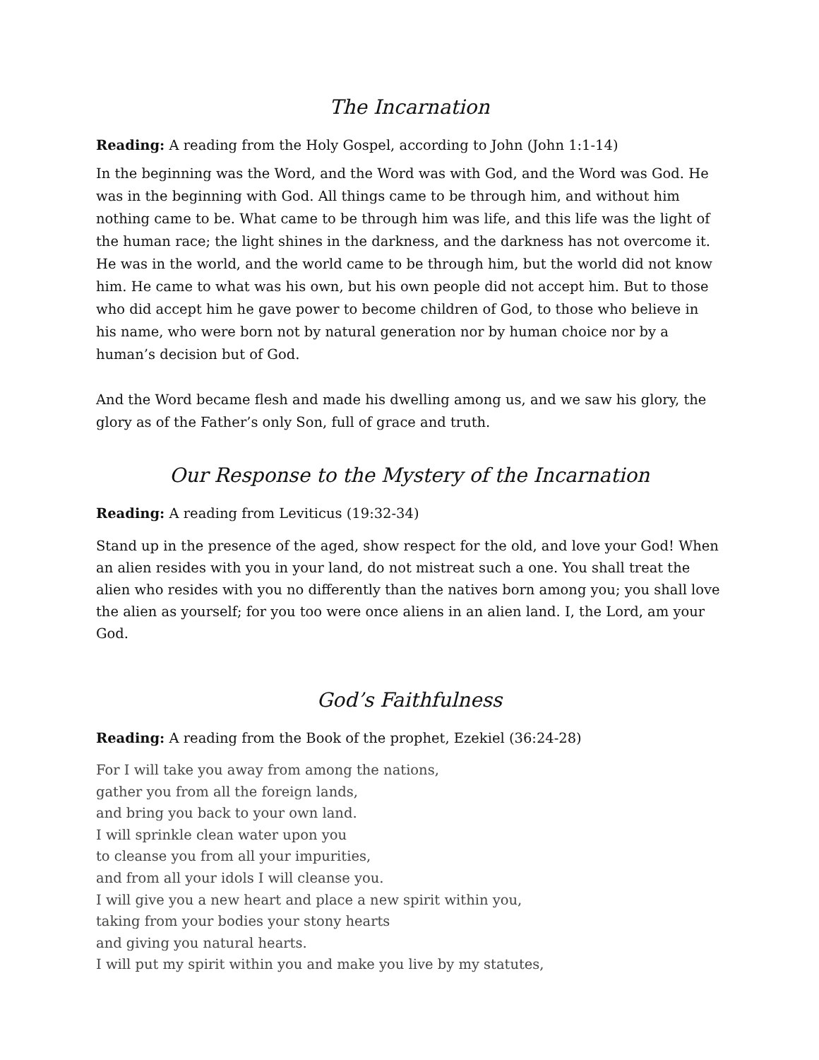The Incarnation
Reading: A reading from the Holy Gospel, according to John (John 1:1-14)
In the beginning was the Word, and the Word was with God, and the Word was God. He was in the beginning with God. All things came to be through him, and without him nothing came to be. What came to be through him was life, and this life was the light of the human race; the light shines in the darkness, and the darkness has not overcome it. He was in the world, and the world came to be through him, but the world did not know him. He came to what was his own, but his own people did not accept him. But to those who did accept him he gave power to become children of God, to those who believe in his name, who were born not by natural generation nor by human choice nor by a human’s decision but of God.
And the Word became flesh and made his dwelling among us, and we saw his glory, the glory as of the Father’s only Son, full of grace and truth.
Our Response to the Mystery of the Incarnation
Reading: A reading from Leviticus (19:32-34)
Stand up in the presence of the aged, show respect for the old, and love your God! When an alien resides with you in your land, do not mistreat such a one. You shall treat the alien who resides with you no differently than the natives born among you; you shall love the alien as yourself; for you too were once aliens in an alien land. I, the Lord, am your God.
God’s Faithfulness
Reading: A reading from the Book of the prophet, Ezekiel (36:24-28)
For I will take you away from among the nations,
gather you from all the foreign lands,
and bring you back to your own land.
I will sprinkle clean water upon you
to cleanse you from all your impurities,
and from all your idols I will cleanse you.
I will give you a new heart and place a new spirit within you,
taking from your bodies your stony hearts
and giving you natural hearts.
I will put my spirit within you and make you live by my statutes,